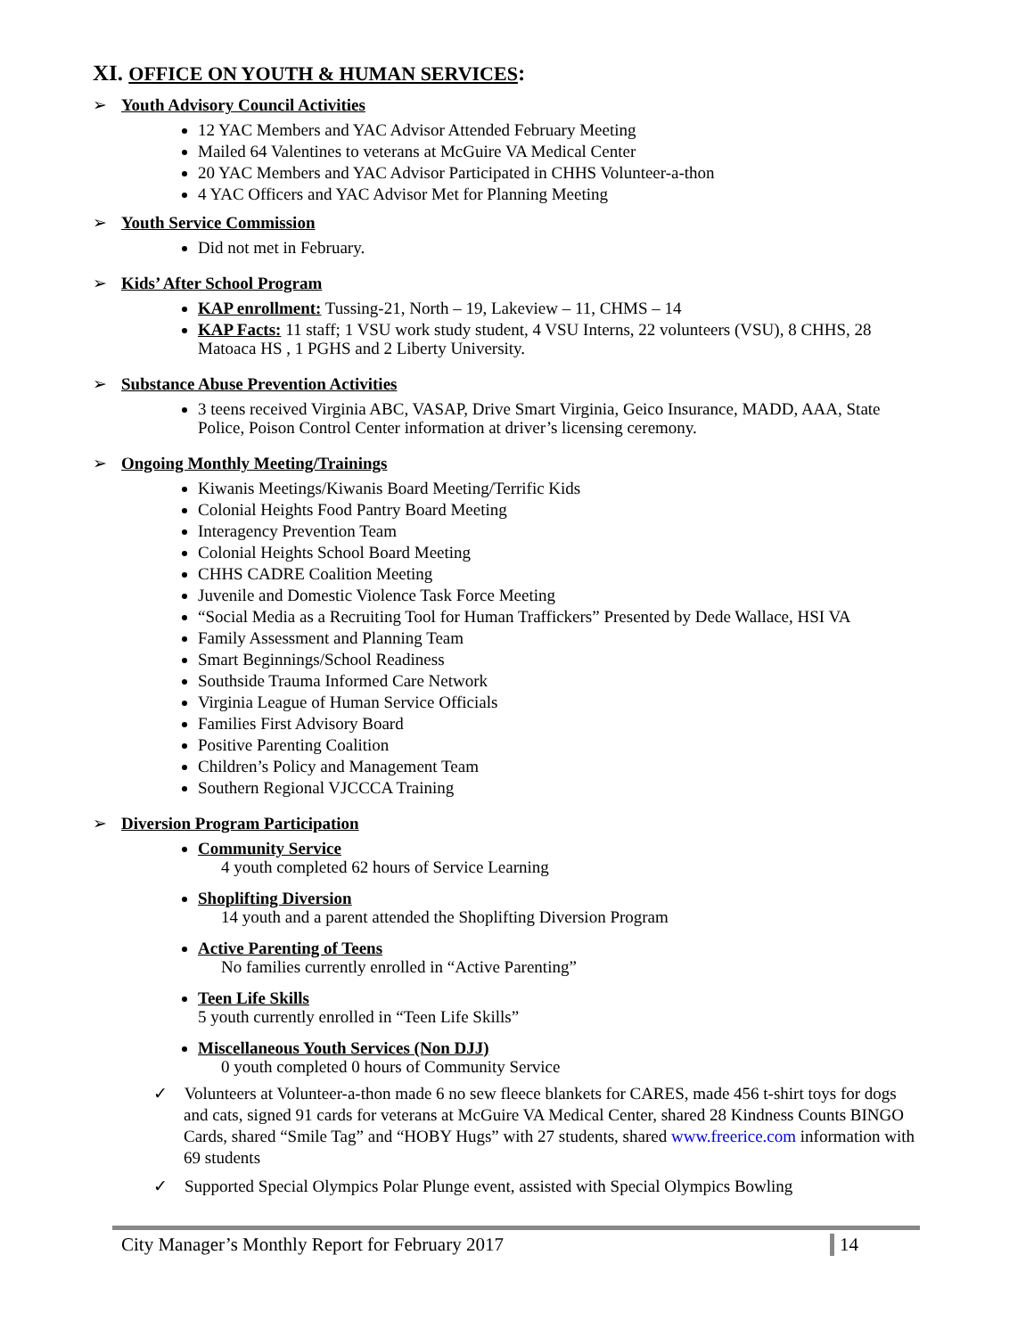XI. OFFICE ON YOUTH & HUMAN SERVICES:
➢ Youth Advisory Council Activities
12 YAC Members and YAC Advisor Attended February Meeting
Mailed 64 Valentines to veterans at McGuire VA Medical Center
20 YAC Members and YAC Advisor Participated in CHHS Volunteer-a-thon
4 YAC Officers and YAC Advisor Met for Planning Meeting
➢ Youth Service Commission
Did not met in February.
➢ Kids’ After School Program
KAP enrollment: Tussing-21, North – 19, Lakeview – 11, CHMS – 14
KAP Facts: 11 staff; 1 VSU work study student, 4 VSU Interns, 22 volunteers (VSU), 8 CHHS, 28 Matoaca HS , 1 PGHS and 2 Liberty University.
➢ Substance Abuse Prevention Activities
3 teens received Virginia ABC, VASAP, Drive Smart Virginia, Geico Insurance, MADD, AAA, State Police, Poison Control Center information at driver’s licensing ceremony.
➢ Ongoing Monthly Meeting/Trainings
Kiwanis Meetings/Kiwanis Board Meeting/Terrific Kids
Colonial Heights Food Pantry Board Meeting
Interagency Prevention Team
Colonial Heights School Board Meeting
CHHS CADRE Coalition Meeting
Juvenile and Domestic Violence Task Force Meeting
“Social Media as a Recruiting Tool for Human Traffickers” Presented by Dede Wallace, HSI VA
Family Assessment and Planning Team
Smart Beginnings/School Readiness
Southside Trauma Informed Care Network
Virginia League of Human Service Officials
Families First Advisory Board
Positive Parenting Coalition
Children’s Policy and Management Team
Southern Regional VJCCCA Training
➢ Diversion Program Participation
Community Service
4 youth completed 62 hours of Service Learning
Shoplifting Diversion
14 youth and a parent attended the Shoplifting Diversion Program
Active Parenting of Teens
No families currently enrolled in “Active Parenting”
Teen Life Skills
5 youth currently enrolled in “Teen Life Skills”
Miscellaneous Youth Services (Non DJJ)
0 youth completed 0 hours of Community Service
✓ Volunteers at Volunteer-a-thon made 6 no sew fleece blankets for CARES, made 456 t-shirt toys for dogs and cats, signed 91 cards for veterans at McGuire VA Medical Center, shared 28 Kindness Counts BINGO Cards, shared “Smile Tag” and “HOBY Hugs” with 27 students, shared www.freerice.com information with 69 students
✓ Supported Special Olympics Polar Plunge event, assisted with Special Olympics Bowling
City Manager’s Monthly Report for February 2017
14